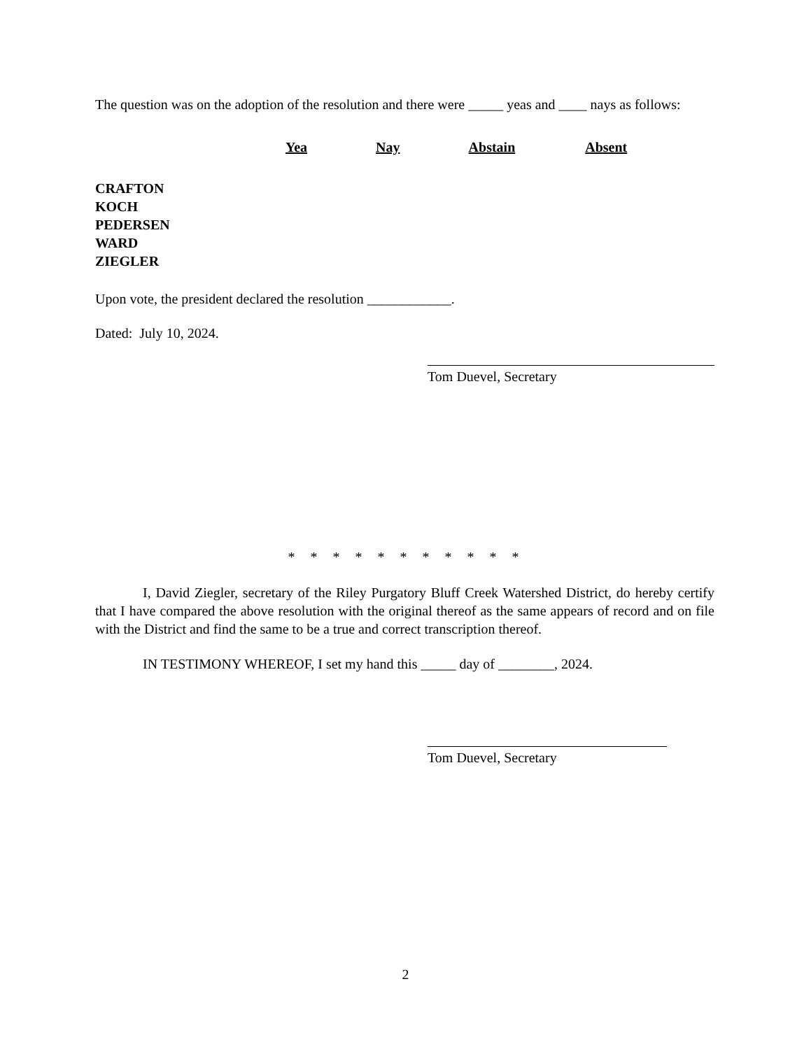The question was on the adoption of the resolution and there were _____ yeas and ____ nays as follows:
Yea Nay Abstain Absent
CRAFTON
KOCH
PEDERSEN
WARD
ZIEGLER
Upon vote, the president declared the resolution ____________.
Dated: July 10, 2024.
Tom Duevel, Secretary
* * * * * * * * * * *
I, David Ziegler, secretary of the Riley Purgatory Bluff Creek Watershed District, do hereby certify that I have compared the above resolution with the original thereof as the same appears of record and on file with the District and find the same to be a true and correct transcription thereof.
IN TESTIMONY WHEREOF, I set my hand this _____ day of ________, 2024.
Tom Duevel, Secretary
2